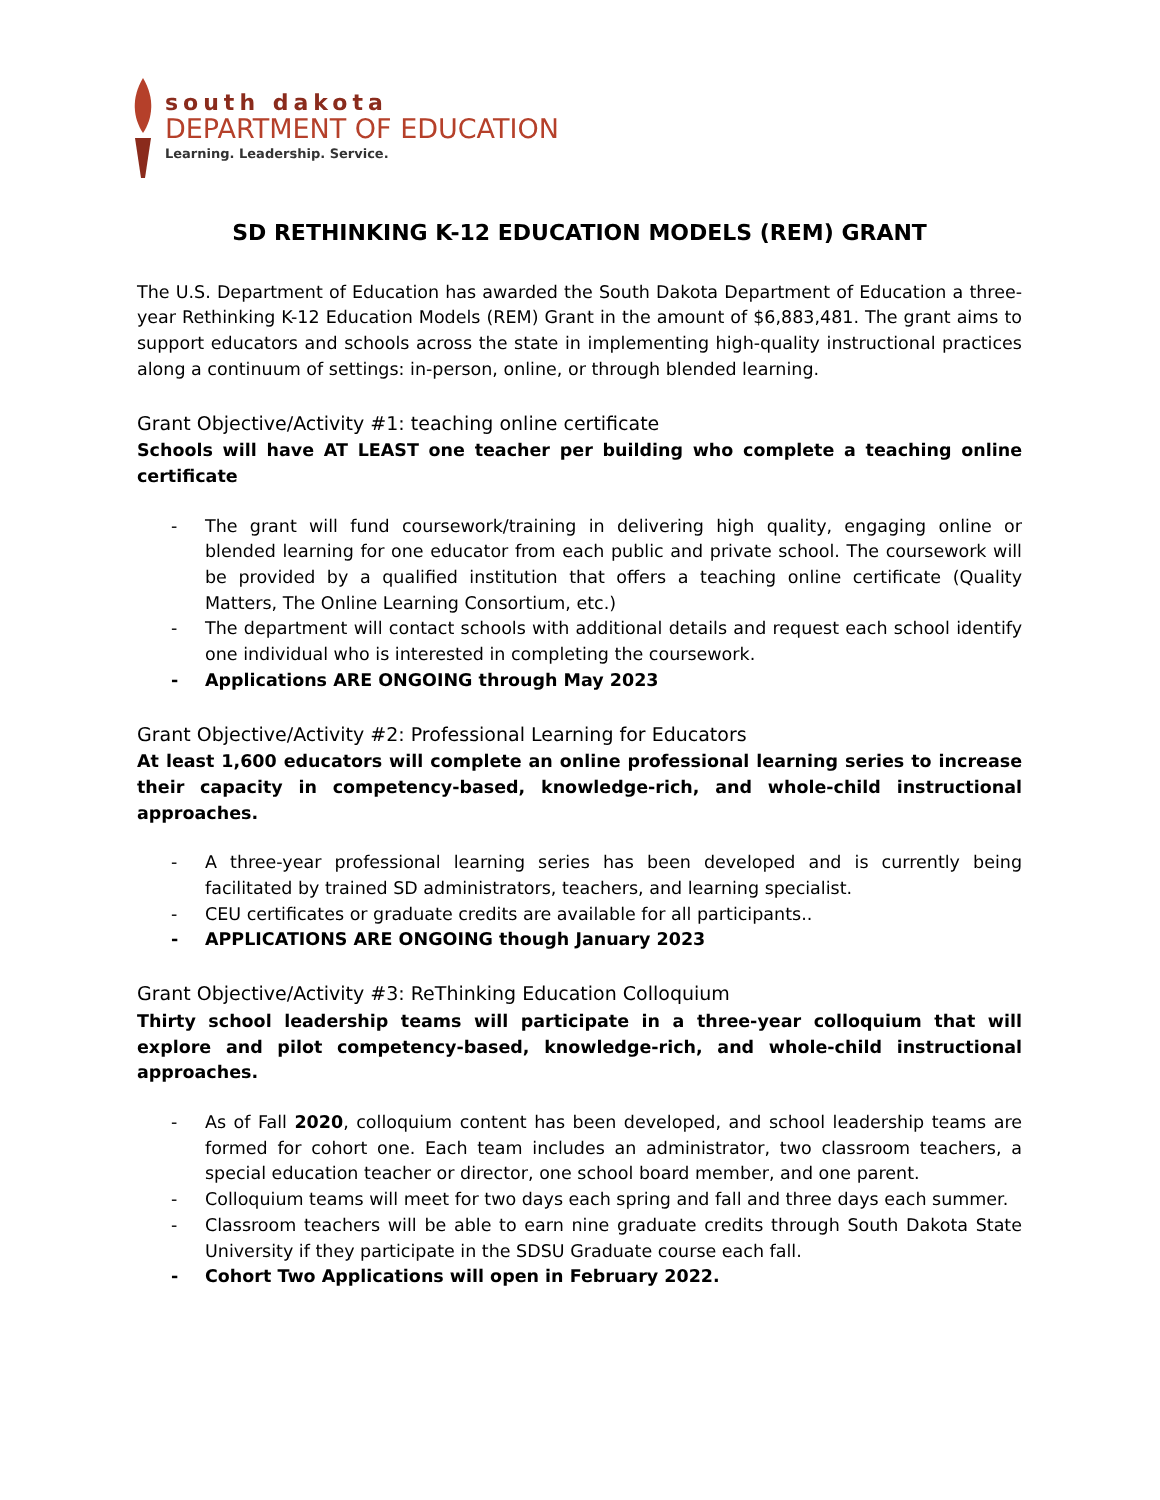south dakota
DEPARTMENT OF EDUCATION
Learning. Leadership. Service.
SD RETHINKING K-12 EDUCATION MODELS (REM) GRANT
The U.S. Department of Education has awarded the South Dakota Department of Education a three-year Rethinking K-12 Education Models (REM) Grant in the amount of $6,883,481. The grant aims to support educators and schools across the state in implementing high-quality instructional practices along a continuum of settings: in-person, online, or through blended learning.
Grant Objective/Activity #1: teaching online certificate
Schools will have AT LEAST one teacher per building who complete a teaching online certificate
- The grant will fund coursework/training in delivering high quality, engaging online or blended learning for one educator from each public and private school. The coursework will be provided by a qualified institution that offers a teaching online certificate (Quality Matters, The Online Learning Consortium, etc.)
- The department will contact schools with additional details and request each school identify one individual who is interested in completing the coursework.
- Applications ARE ONGOING through May 2023
Grant Objective/Activity #2: Professional Learning for Educators
At least 1,600 educators will complete an online professional learning series to increase their capacity in competency-based, knowledge-rich, and whole-child instructional approaches.
- A three-year professional learning series has been developed and is currently being facilitated by trained SD administrators, teachers, and learning specialist.
- CEU certificates or graduate credits are available for all participants..
- APPLICATIONS ARE ONGOING though January 2023
Grant Objective/Activity #3: ReThinking Education Colloquium
Thirty school leadership teams will participate in a three-year colloquium that will explore and pilot competency-based, knowledge-rich, and whole-child instructional approaches.
- As of Fall 2020, colloquium content has been developed, and school leadership teams are formed for cohort one. Each team includes an administrator, two classroom teachers, a special education teacher or director, one school board member, and one parent.
- Colloquium teams will meet for two days each spring and fall and three days each summer.
- Classroom teachers will be able to earn nine graduate credits through South Dakota State University if they participate in the SDSU Graduate course each fall.
- Cohort Two Applications will open in February 2022.